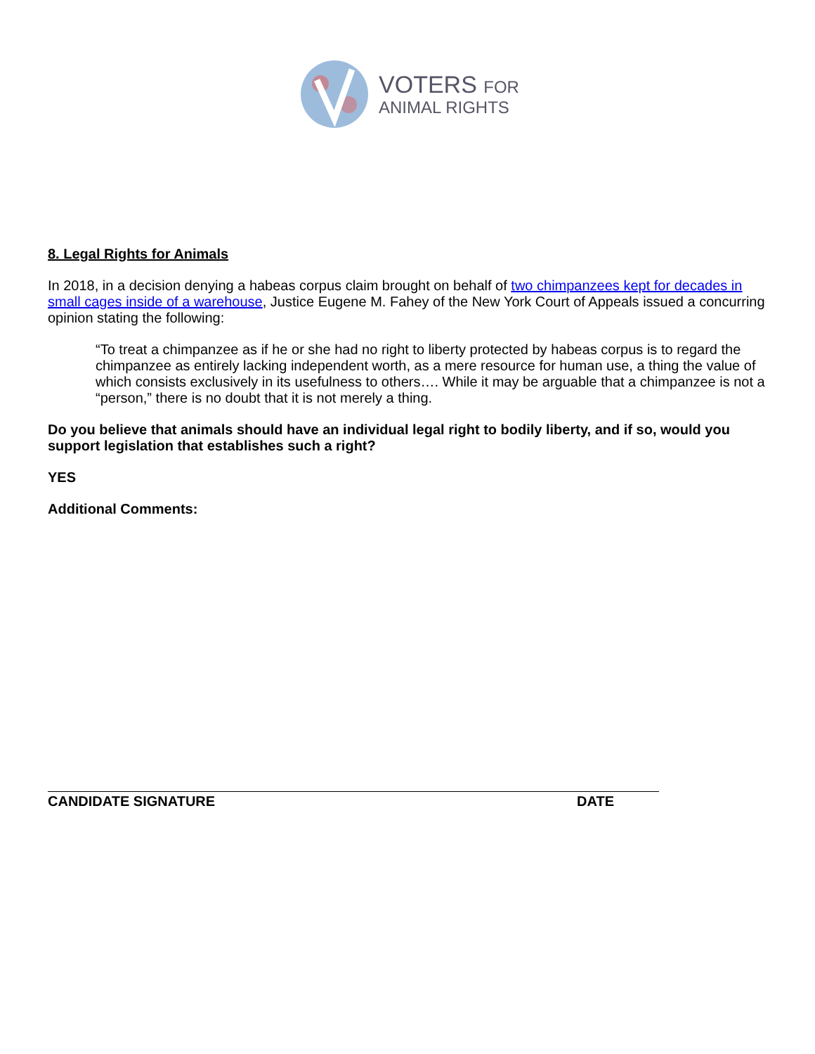VOTERS FOR
ANIMAL RIGHTS
8. Legal Rights for Animals
In 2018, in a decision denying a habeas corpus claim brought on behalf of two chimpanzees kept for decades in small cages inside of a warehouse, Justice Eugene M. Fahey of the New York Court of Appeals issued a concurring opinion stating the following:
“To treat a chimpanzee as if he or she had no right to liberty protected by habeas corpus is to regard the chimpanzee as entirely lacking independent worth, as a mere resource for human use, a thing the value of which consists exclusively in its usefulness to others…. While it may be arguable that a chimpanzee is not a “person,” there is no doubt that it is not merely a thing.
Do you believe that animals should have an individual legal right to bodily liberty, and if so, would you support legislation that establishes such a right?
YES
Additional Comments:
CANDIDATE SIGNATURE DATE